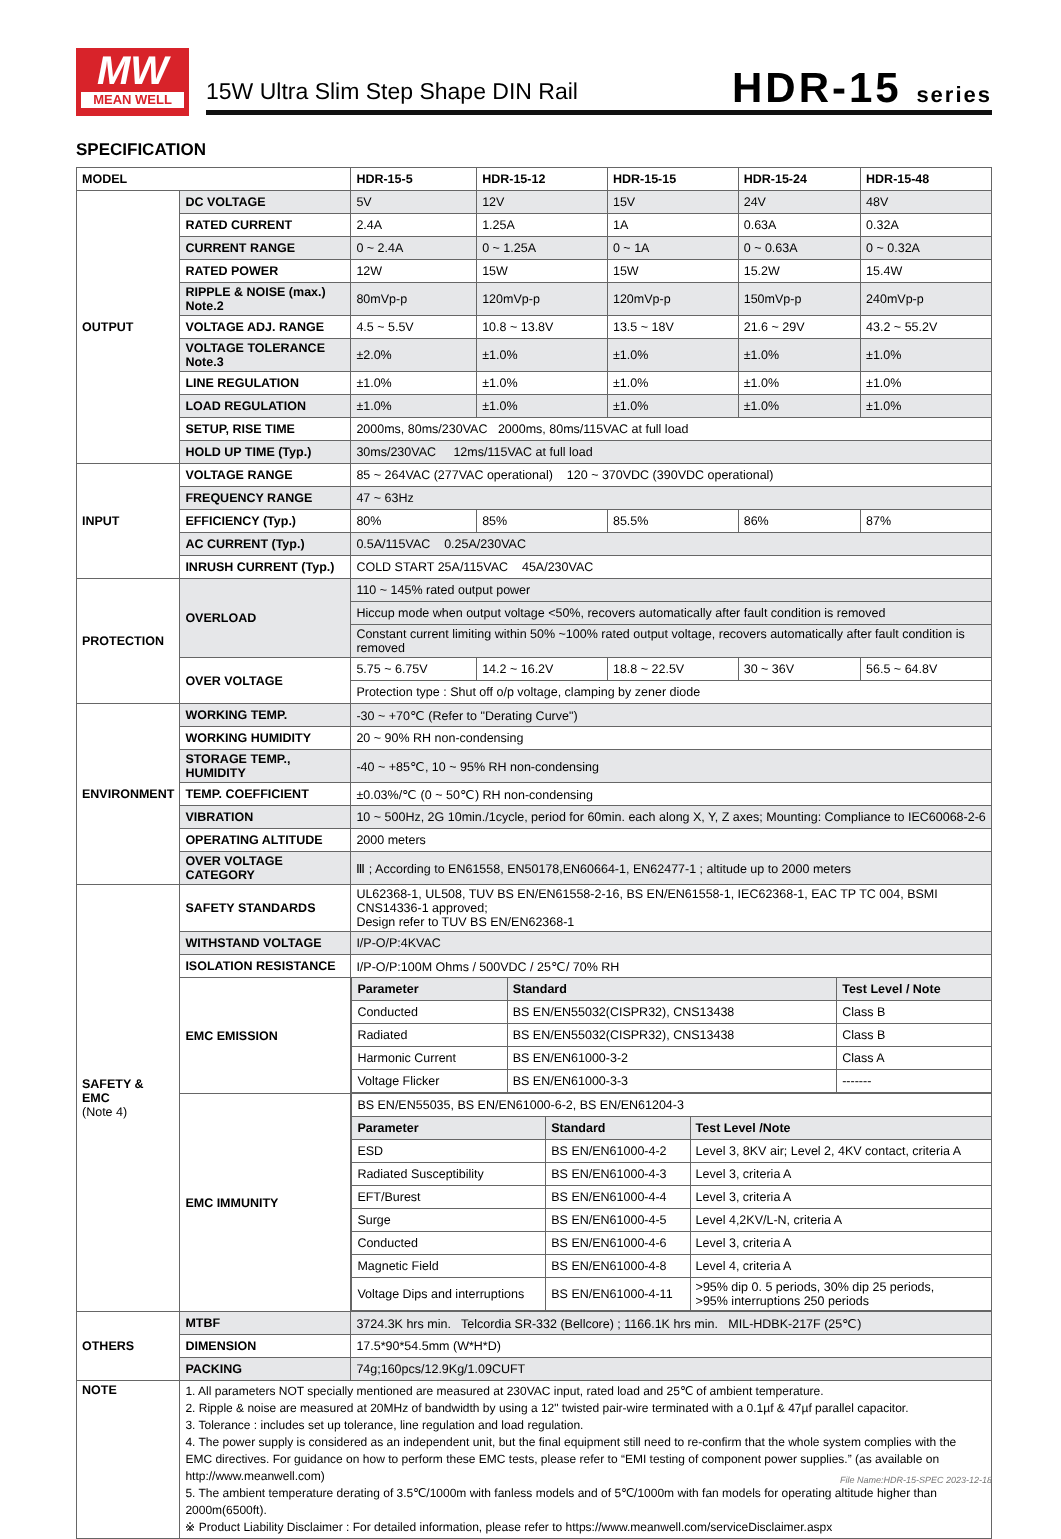MW
MEAN WELL
15W Ultra Slim Step Shape DIN Rail
HDR-15 series
SPECIFICATION
| MODEL | | HDR-15-5 | HDR-15-12 | HDR-15-15 | HDR-15-24 | HDR-15-48 |
| OUTPUT | DC VOLTAGE | 5V | 12V | 15V | 24V | 48V |
| | RATED CURRENT | 2.4A | 1.25A | 1A | 0.63A | 0.32A |
| | CURRENT RANGE | 0 ~ 2.4A | 0 ~ 1.25A | 0 ~ 1A | 0 ~ 0.63A | 0 ~ 0.32A |
| | RATED POWER | 12W | 15W | 15W | 15.2W | 15.4W |
| | RIPPLE & NOISE (max.) Note.2 | 80mVp-p | 120mVp-p | 120mVp-p | 150mVp-p | 240mVp-p |
| | VOLTAGE ADJ. RANGE | 4.5 ~ 5.5V | 10.8 ~ 13.8V | 13.5 ~ 18V | 21.6 ~ 29V | 43.2 ~ 55.2V |
| | VOLTAGE TOLERANCE Note.3 | ±2.0% | ±1.0% | ±1.0% | ±1.0% | ±1.0% |
| | LINE REGULATION | ±1.0% | ±1.0% | ±1.0% | ±1.0% | ±1.0% |
| | LOAD REGULATION | ±1.0% | ±1.0% | ±1.0% | ±1.0% | ±1.0% |
| | SETUP, RISE TIME | 2000ms, 80ms/230VAC 2000ms, 80ms/115VAC at full load | | | | |
| | HOLD UP TIME (Typ.) | 30ms/230VAC 12ms/115VAC at full load | | | | |
| INPUT | VOLTAGE RANGE | 85 ~ 264VAC (277VAC operational) 120 ~ 370VDC (390VDC operational) | | | | |
| | FREQUENCY RANGE | 47 ~ 63Hz | | | | |
| | EFFICIENCY (Typ.) | 80% | 85% | 85.5% | 86% | 87% |
| | AC CURRENT (Typ.) | 0.5A/115VAC 0.25A/230VAC | | | | |
| | INRUSH CURRENT (Typ.) | COLD START 25A/115VAC 45A/230VAC | | | | |
| PROTECTION | OVERLOAD | 110 ~ 145% rated output power | | | | |
| | | Hiccup mode when output voltage <50%, recovers automatically after fault condition is removed | | | | |
| | | Constant current limiting within 50% ~100% rated output voltage, recovers automatically after fault condition is removed | | | | |
| | OVER VOLTAGE | 5.75 ~ 6.75V | 14.2 ~ 16.2V | 18.8 ~ 22.5V | 30 ~ 36V | 56.5 ~ 64.8V |
| | | Protection type : Shut off o/p voltage, clamping by zener diode | | | | |
| ENVIRONMENT | WORKING TEMP. | -30 ~ +70℃ (Refer to "Derating Curve") | | | | |
| | WORKING HUMIDITY | 20 ~ 90% RH non-condensing | | | | |
| | STORAGE TEMP., HUMIDITY | -40 ~ +85℃, 10 ~ 95% RH non-condensing | | | | |
| | TEMP. COEFFICIENT | ±0.03%/℃ (0 ~ 50℃) RH non-condensing | | | | |
| | VIBRATION | 10 ~ 500Hz, 2G 10min./1cycle, period for 60min. each along X, Y, Z axes; Mounting: Compliance to IEC60068-2-6 | | | | |
| | OPERATING ALTITUDE | 2000 meters | | | | |
| | OVER VOLTAGE CATEGORY | Ⅲ ; According to EN61558, EN50178,EN60664-1, EN62477-1 ; altitude up to 2000 meters | | | | |
| SAFETY & EMC (Note 4) | SAFETY STANDARDS | UL62368-1, UL508, TUV BS EN/EN61558-2-16, BS EN/EN61558-1, IEC62368-1, EAC TP TC 004, BSMI CNS14336-1 approved; Design refer to TUV BS EN/EN62368-1 | | | | |
| | WITHSTAND VOLTAGE | I/P-O/P:4KVAC | | | | |
| | ISOLATION RESISTANCE | I/P-O/P:100M Ohms / 500VDC / 25℃/ 70% RH | | | | |
| | EMC EMISSION | / Parameter / Standard / Test Level / Note / / Conducted / BS EN/EN55032(CISPR32), CNS13438 / Class B / / Radiated / BS EN/EN55032(CISPR32), CNS13438 / Class B / / Harmonic Current / BS EN/EN61000-3-2 / Class A / / Voltage Flicker / BS EN/EN61000-3-3 / ------- / | | | | |
| | EMC IMMUNITY | / BS EN/EN55035, BS EN/EN61000-6-2, BS EN/EN61204-3 / / / / Parameter / Standard / Test Level /Note / / ESD / BS EN/EN61000-4-2 / Level 3, 8KV air; Level 2, 4KV contact, criteria A / / Radiated Susceptibility / BS EN/EN61000-4-3 / Level 3, criteria A / / EFT/Burest / BS EN/EN61000-4-4 / Level 3, criteria A / / Surge / BS EN/EN61000-4-5 / Level 4,2KV/L-N, criteria A / / Conducted / BS EN/EN61000-4-6 / Level 3, criteria A / / Magnetic Field / BS EN/EN61000-4-8 / Level 4, criteria A / / Voltage Dips and interruptions / BS EN/EN61000-4-11 / >95% dip 0. 5 periods, 30% dip 25 periods, >95% interruptions 250 periods / | | | | |
| OTHERS | MTBF | 3724.3K hrs min. Telcordia SR-332 (Bellcore) ; 1166.1K hrs min. MIL-HDBK-217F (25℃) | | | | |
| | DIMENSION | 17.5*90*54.5mm (W*H*D) | | | | |
| | PACKING | 74g;160pcs/12.9Kg/1.09CUFT | | | | |
| NOTE | 1. All parameters NOT specially mentioned are measured at 230VAC input, rated load and 25℃ of ambient temperature. 2. Ripple & noise are measured at 20MHz of bandwidth by using a 12" twisted pair-wire terminated with a 0.1µf & 47µf parallel capacitor. 3. Tolerance : includes set up tolerance, line regulation and load regulation. 4. The power supply is considered as an independent unit, but the final equipment still need to re-confirm that the whole system complies with the EMC directives. For guidance on how to perform these EMC tests, please refer to “EMI testing of component power supplies.” (as available on http://www.meanwell.com) 5. The ambient temperature derating of 3.5℃/1000m with fanless models and of 5℃/1000m with fan models for operating altitude higher than 2000m(6500ft). ※ Product Liability Disclaimer : For detailed information, please refer to https://www.meanwell.com/serviceDisclaimer.aspx | | | | | |
File Name:HDR-15-SPEC 2023-12-18